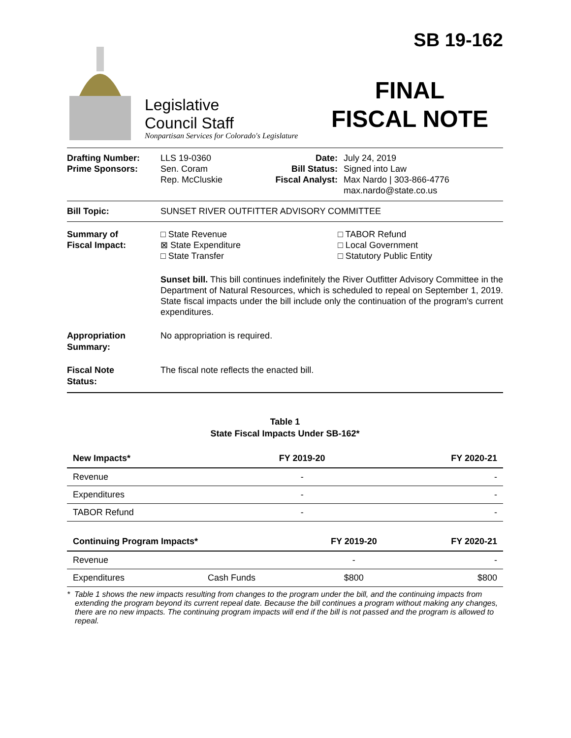SB 19-162
FINAL
FISCAL NOTE
Legislative
Council Staff
Nonpartisan Services for Colorado's Legislature
Drafting Number:
Prime Sponsors:
LLS 19-0360
Sen. Coram
Rep. McCluskie
Date:
Bill Status:
Fiscal Analyst:
July 24, 2019
Signed into Law
Max Nardo | 303-866-4776
max.nardo@state.co.us
Bill Topic: SUNSET RIVER OUTFITTER ADVISORY COMMITTEE
Summary of
Fiscal Impact:
□ State Revenue
⊠ State Expenditure
□ State Transfer
□ TABOR Refund
□ Local Government
□ Statutory Public Entity
Sunset bill. This bill continues indefinitely the River Outfitter Advisory Committee in the Department of Natural Resources, which is scheduled to repeal on September 1, 2019. State fiscal impacts under the bill include only the continuation of the program's current expenditures.
Appropriation
Summary:
No appropriation is required.
Fiscal Note
Status:
The fiscal note reflects the enacted bill.
Table 1
State Fiscal Impacts Under SB-162*
| New Impacts* | FY 2019-20 | FY 2020-21 |
| --- | --- | --- |
| Revenue | - | - |
| Expenditures | - | - |
| TABOR Refund | - | - |
| Continuing Program Impacts* | | FY 2019-20 | FY 2020-21 |
| --- | --- | --- | --- |
| Revenue | | - | - |
| Expenditures | Cash Funds | $800 | $800 |
* Table 1 shows the new impacts resulting from changes to the program under the bill, and the continuing impacts from extending the program beyond its current repeal date. Because the bill continues a program without making any changes, there are no new impacts. The continuing program impacts will end if the bill is not passed and the program is allowed to repeal.